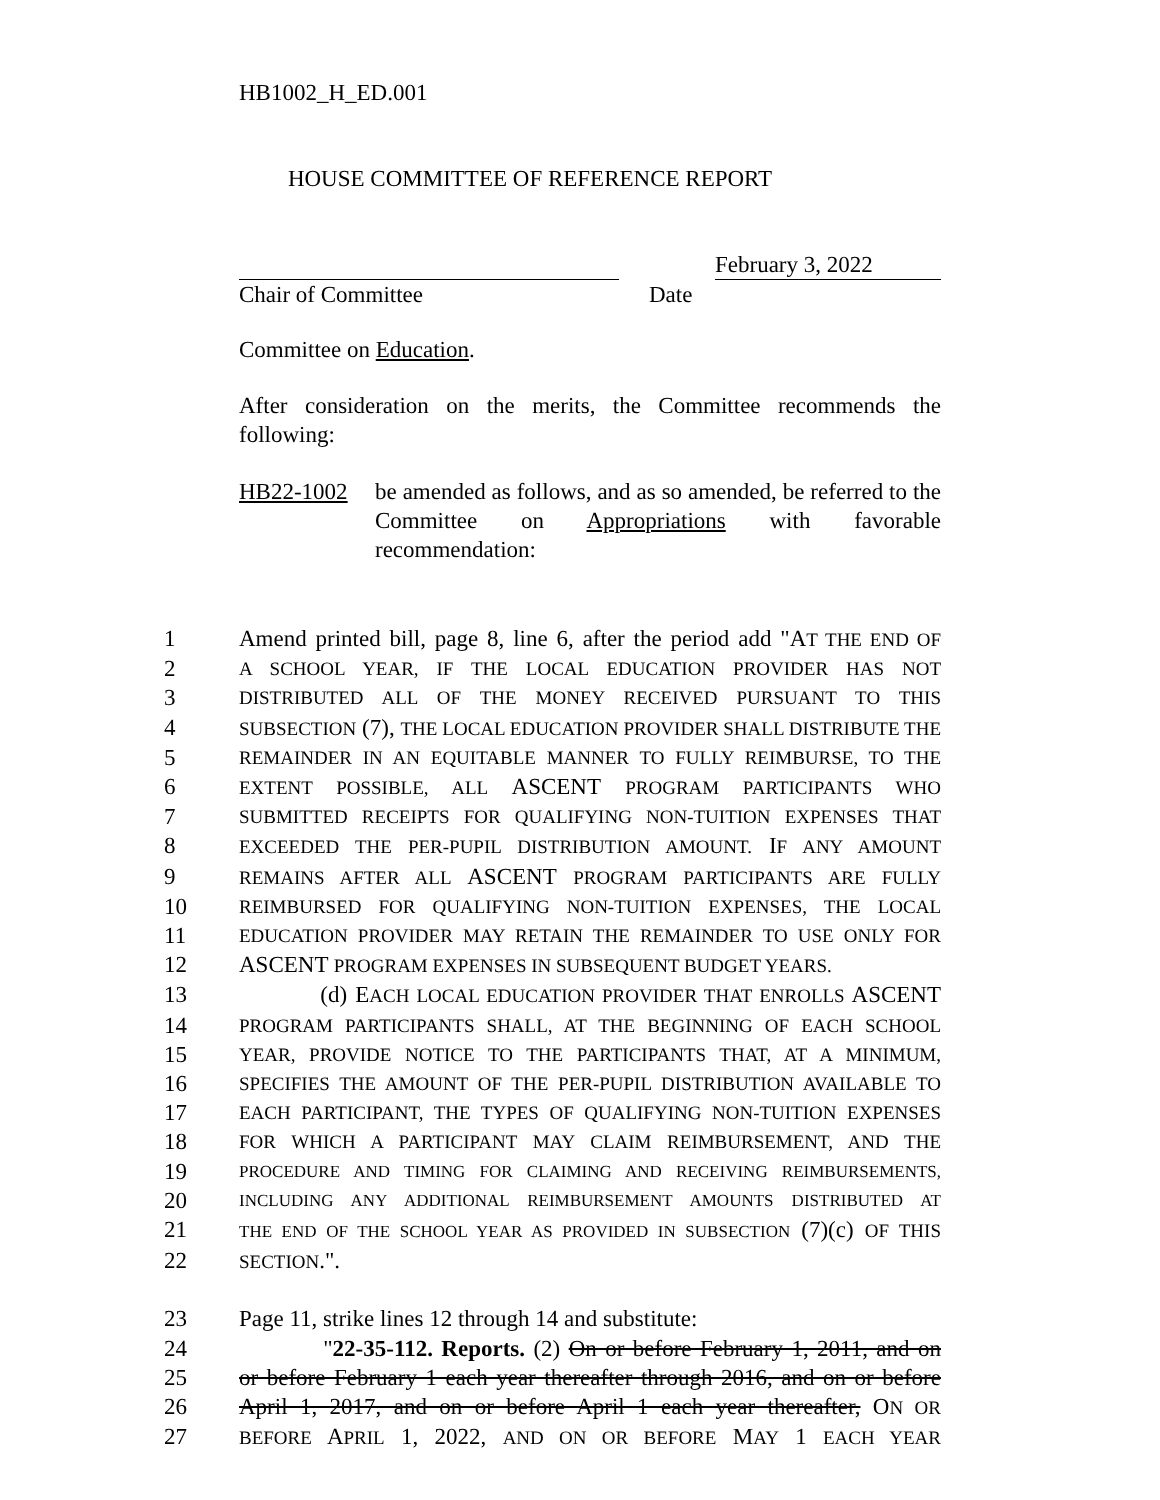HB1002_H_ED.001
HOUSE COMMITTEE OF REFERENCE REPORT
February 3, 2022
Chair of Committee Date
Committee on Education.
After consideration on the merits, the Committee recommends the following:
HB22-1002 be amended as follows, and as so amended, be referred to the Committee on Appropriations with favorable recommendation:
1 Amend printed bill, page 8, line 6, after the period add "AT THE END OF
2 A SCHOOL YEAR, IF THE LOCAL EDUCATION PROVIDER HAS NOT
3 DISTRIBUTED ALL OF THE MONEY RECEIVED PURSUANT TO THIS
4 SUBSECTION (7), THE LOCAL EDUCATION PROVIDER SHALL DISTRIBUTE THE
5 REMAINDER IN AN EQUITABLE MANNER TO FULLY REIMBURSE, TO THE
6 EXTENT POSSIBLE, ALL ASCENT PROGRAM PARTICIPANTS WHO
7 SUBMITTED RECEIPTS FOR QUALIFYING NON-TUITION EXPENSES THAT
8 EXCEEDED THE PER-PUPIL DISTRIBUTION AMOUNT. IF ANY AMOUNT
9 REMAINS AFTER ALL ASCENT PROGRAM PARTICIPANTS ARE FULLY
10 REIMBURSED FOR QUALIFYING NON-TUITION EXPENSES, THE LOCAL
11 EDUCATION PROVIDER MAY RETAIN THE REMAINDER TO USE ONLY FOR
12 ASCENT PROGRAM EXPENSES IN SUBSEQUENT BUDGET YEARS.
13 (d) EACH LOCAL EDUCATION PROVIDER THAT ENROLLS ASCENT
14 PROGRAM PARTICIPANTS SHALL, AT THE BEGINNING OF EACH SCHOOL
15 YEAR, PROVIDE NOTICE TO THE PARTICIPANTS THAT, AT A MINIMUM,
16 SPECIFIES THE AMOUNT OF THE PER-PUPIL DISTRIBUTION AVAILABLE TO
17 EACH PARTICIPANT, THE TYPES OF QUALIFYING NON-TUITION EXPENSES
18 FOR WHICH A PARTICIPANT MAY CLAIM REIMBURSEMENT, AND THE
19 PROCEDURE AND TIMING FOR CLAIMING AND RECEIVING REIMBURSEMENTS,
20 INCLUDING ANY ADDITIONAL REIMBURSEMENT AMOUNTS DISTRIBUTED AT
21 THE END OF THE SCHOOL YEAR AS PROVIDED IN SUBSECTION (7)(c) OF THIS
22 SECTION.".
23 Page 11, strike lines 12 through 14 and substitute:
24 "22-35-112. Reports. (2) On or before February 1, 2011, and on
25 or before February 1 each year thereafter through 2016, and on or before
26 April 1, 2017, and on or before April 1 each year thereafter, ON OR
27 BEFORE APRIL 1, 2022, AND ON OR BEFORE MAY 1 EACH YEAR